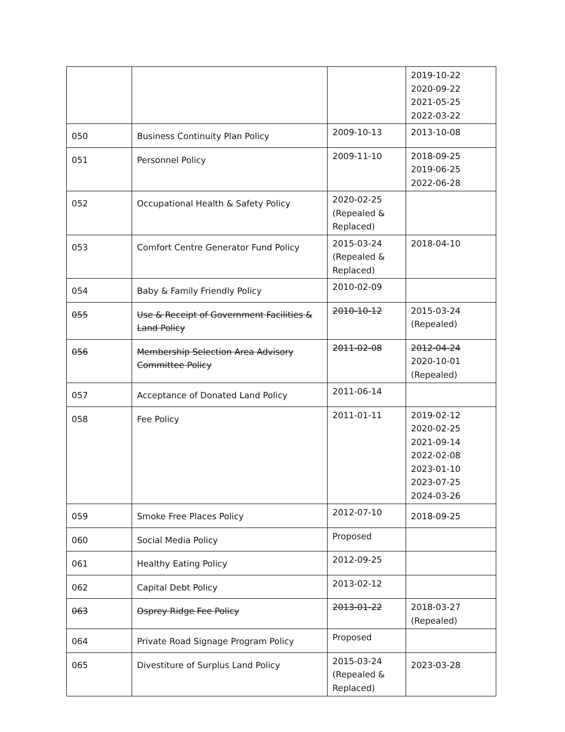| | | | 2019-10-22 2020-09-22 2021-05-25 2022-03-22 |
| 050 | Business Continuity Plan Policy | 2009-10-13 | 2013-10-08 |
| 051 | Personnel Policy | 2009-11-10 | 2018-09-25 2019-06-25 2022-06-28 |
| 052 | Occupational Health & Safety Policy | 2020-02-25 (Repealed & Replaced) | |
| 053 | Comfort Centre Generator Fund Policy | 2015-03-24 (Repealed & Replaced) | 2018-04-10 |
| 054 | Baby & Family Friendly Policy | 2010-02-09 | |
| 055 | Use & Receipt of Government Facilities & Land Policy | 2010-10-12 | 2015-03-24 (Repealed) |
| 056 | Membership Selection Area Advisory Committee Policy | 2011-02-08 | 2012-04-24 2020-10-01 (Repealed) |
| 057 | Acceptance of Donated Land Policy | 2011-06-14 | |
| 058 | Fee Policy | 2011-01-11 | 2019-02-12 2020-02-25 2021-09-14 2022-02-08 2023-01-10 2023-07-25 2024-03-26 |
| 059 | Smoke Free Places Policy | 2012-07-10 | 2018-09-25 |
| 060 | Social Media Policy | Proposed | |
| 061 | Healthy Eating Policy | 2012-09-25 | |
| 062 | Capital Debt Policy | 2013-02-12 | |
| 063 | Osprey Ridge Fee Policy | 2013-01-22 | 2018-03-27 (Repealed) |
| 064 | Private Road Signage Program Policy | Proposed | |
| 065 | Divestiture of Surplus Land Policy | 2015-03-24 (Repealed & Replaced) | 2023-03-28 |